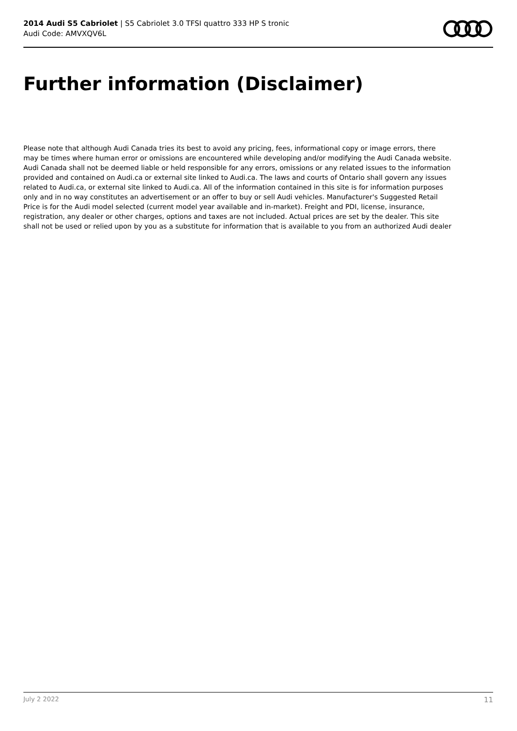2014 Audi S5 Cabriolet | S5 Cabriolet 3.0 TFSI quattro 333 HP S tronic
Audi Code: AMVXQV6L
Further information (Disclaimer)
Please note that although Audi Canada tries its best to avoid any pricing, fees, informational copy or image errors, there may be times where human error or omissions are encountered while developing and/or modifying the Audi Canada website. Audi Canada shall not be deemed liable or held responsible for any errors, omissions or any related issues to the information provided and contained on Audi.ca or external site linked to Audi.ca. The laws and courts of Ontario shall govern any issues related to Audi.ca, or external site linked to Audi.ca. All of the information contained in this site is for information purposes only and in no way constitutes an advertisement or an offer to buy or sell Audi vehicles. Manufacturer's Suggested Retail Price is for the Audi model selected (current model year available and in-market). Freight and PDI, license, insurance, registration, any dealer or other charges, options and taxes are not included. Actual prices are set by the dealer. This site shall not be used or relied upon by you as a substitute for information that is available to you from an authorized Audi dealer
July 2 2022 11